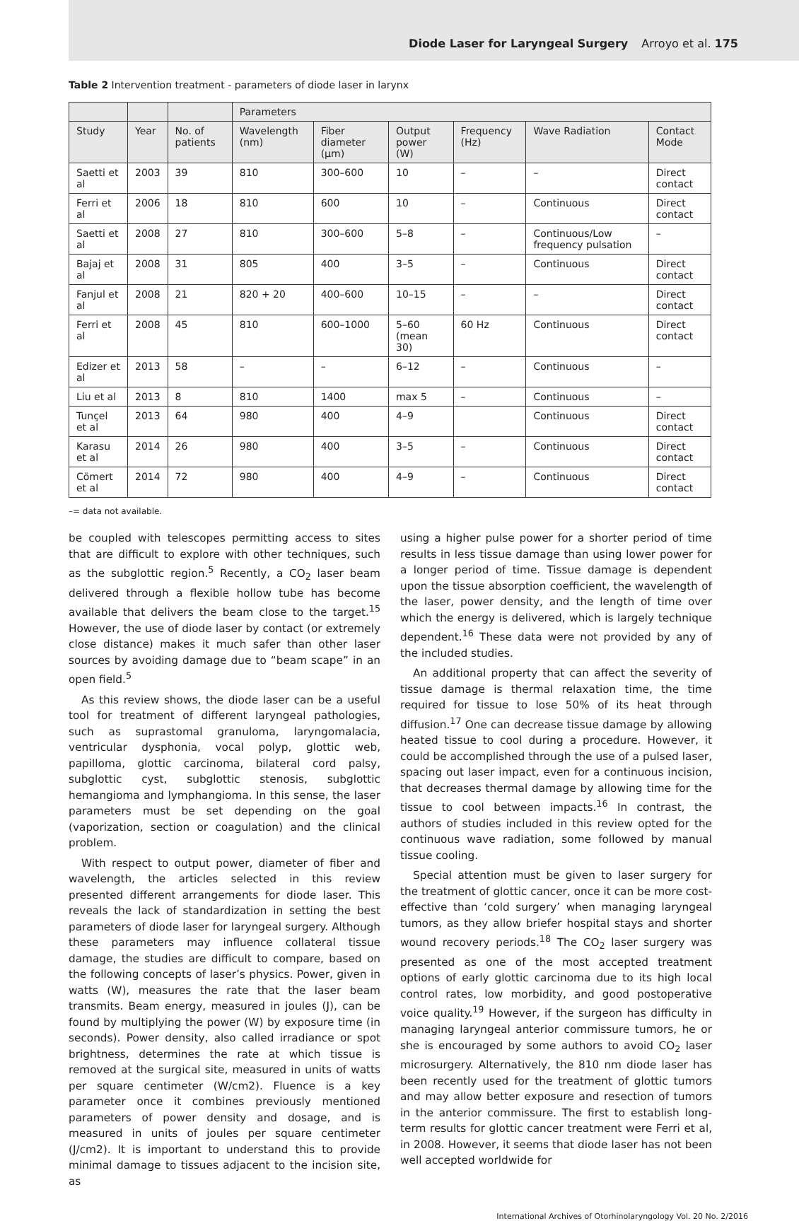Diode Laser for Laryngeal Surgery Arroyo et al. 175
Table 2 Intervention treatment - parameters of diode laser in larynx
| | | | Parameters | | | | | |
| --- | --- | --- | --- | --- | --- | --- | --- | --- |
| Study | Year | No. of patients | Wavelength (nm) | Fiber diameter (μm) | Output power (W) | Frequency (Hz) | Wave Radiation | Contact Mode |
| Saetti et al | 2003 | 39 | 810 | 300–600 | 10 | – | – | Direct contact |
| Ferri et al | 2006 | 18 | 810 | 600 | 10 | – | Continuous | Direct contact |
| Saetti et al | 2008 | 27 | 810 | 300–600 | 5–8 | – | Continuous/Low frequency pulsation | – |
| Bajaj et al | 2008 | 31 | 805 | 400 | 3–5 | – | Continuous | Direct contact |
| Fanjul et al | 2008 | 21 | 820 + 20 | 400–600 | 10–15 | – | – | Direct contact |
| Ferri et al | 2008 | 45 | 810 | 600–1000 | 5–60 (mean 30) | 60 Hz | Continuous | Direct contact |
| Edizer et al | 2013 | 58 | – | – | 6–12 | – | Continuous | – |
| Liu et al | 2013 | 8 | 810 | 1400 | max 5 | – | Continuous | – |
| Tunçel et al | 2013 | 64 | 980 | 400 | 4–9 | | Continuous | Direct contact |
| Karasu et al | 2014 | 26 | 980 | 400 | 3–5 | – | Continuous | Direct contact |
| Cömert et al | 2014 | 72 | 980 | 400 | 4–9 | – | Continuous | Direct contact |
–= data not available.
be coupled with telescopes permitting access to sites that are difficult to explore with other techniques, such as the subglottic region.<sup>5</sup> Recently, a CO<sub>2</sub> laser beam delivered through a flexible hollow tube has become available that delivers the beam close to the target.<sup>15</sup> However, the use of diode laser by contact (or extremely close distance) makes it much safer than other laser sources by avoiding damage due to “beam scape” in an open field.<sup>5</sup>
As this review shows, the diode laser can be a useful tool for treatment of different laryngeal pathologies, such as suprastomal granuloma, laryngomalacia, ventricular dysphonia, vocal polyp, glottic web, papilloma, glottic carcinoma, bilateral cord palsy, subglottic cyst, subglottic stenosis, subglottic hemangioma and lymphangioma. In this sense, the laser parameters must be set depending on the goal (vaporization, section or coagulation) and the clinical problem.
With respect to output power, diameter of fiber and wavelength, the articles selected in this review presented different arrangements for diode laser. This reveals the lack of standardization in setting the best parameters of diode laser for laryngeal surgery. Although these parameters may influence collateral tissue damage, the studies are difficult to compare, based on the following concepts of laser’s physics. Power, given in watts (W), measures the rate that the laser beam transmits. Beam energy, measured in joules (J), can be found by multiplying the power (W) by exposure time (in seconds). Power density, also called irradiance or spot brightness, determines the rate at which tissue is removed at the surgical site, measured in units of watts per square centimeter (W/cm2). Fluence is a key parameter once it combines previously mentioned parameters of power density and dosage, and is measured in units of joules per square centimeter (J/cm2). It is important to understand this to provide minimal damage to tissues adjacent to the incision site, as
using a higher pulse power for a shorter period of time results in less tissue damage than using lower power for a longer period of time. Tissue damage is dependent upon the tissue absorption coefficient, the wavelength of the laser, power density, and the length of time over which the energy is delivered, which is largely technique dependent.<sup>16</sup> These data were not provided by any of the included studies.
An additional property that can affect the severity of tissue damage is thermal relaxation time, the time required for tissue to lose 50% of its heat through diffusion.<sup>17</sup> One can decrease tissue damage by allowing heated tissue to cool during a procedure. However, it could be accomplished through the use of a pulsed laser, spacing out laser impact, even for a continuous incision, that decreases thermal damage by allowing time for the tissue to cool between impacts.<sup>16</sup> In contrast, the authors of studies included in this review opted for the continuous wave radiation, some followed by manual tissue cooling.
Special attention must be given to laser surgery for the treatment of glottic cancer, once it can be more cost-effective than ‘cold surgery’ when managing laryngeal tumors, as they allow briefer hospital stays and shorter wound recovery periods.<sup>18</sup> The CO<sub>2</sub> laser surgery was presented as one of the most accepted treatment options of early glottic carcinoma due to its high local control rates, low morbidity, and good postoperative voice quality.<sup>19</sup> However, if the surgeon has difficulty in managing laryngeal anterior commissure tumors, he or she is encouraged by some authors to avoid CO<sub>2</sub> laser microsurgery. Alternatively, the 810 nm diode laser has been recently used for the treatment of glottic tumors and may allow better exposure and resection of tumors in the anterior commissure. The first to establish long-term results for glottic cancer treatment were Ferri et al, in 2008. However, it seems that diode laser has not been well accepted worldwide for
International Archives of Otorhinolaryngology Vol. 20 No. 2/2016